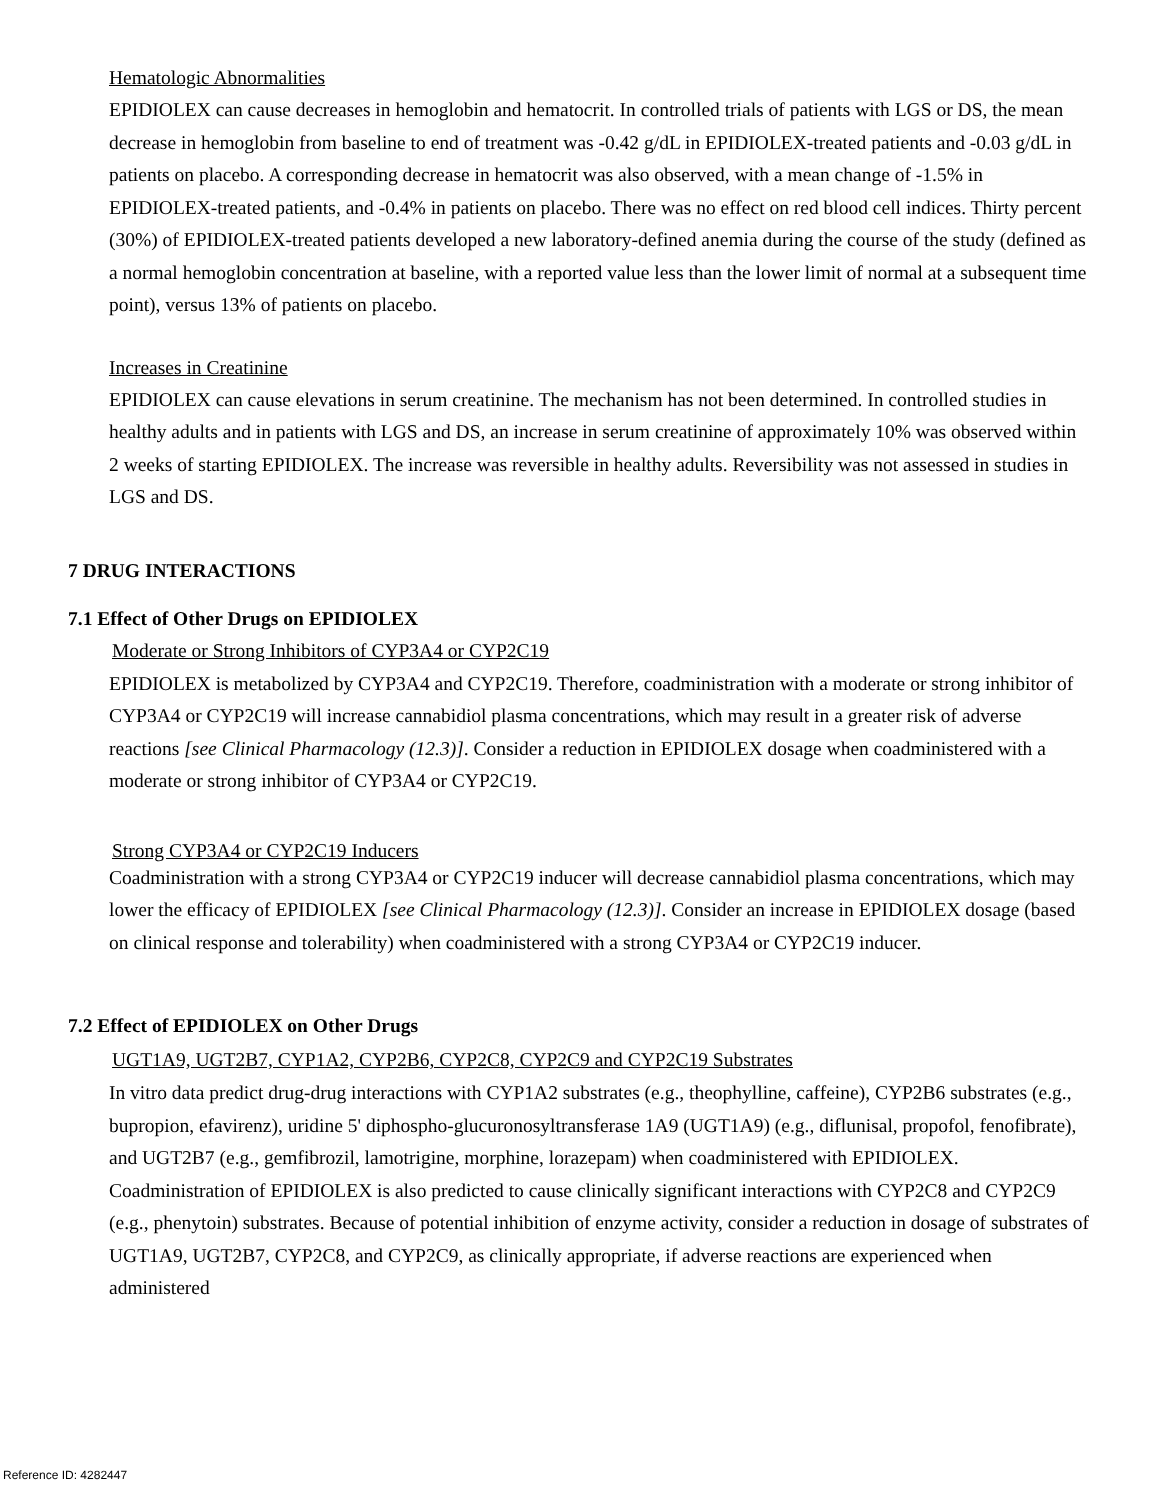Hematologic Abnormalities
EPIDIOLEX can cause decreases in hemoglobin and hematocrit. In controlled trials of patients with LGS or DS, the mean decrease in hemoglobin from baseline to end of treatment was -0.42 g/dL in EPIDIOLEX-treated patients and -0.03 g/dL in patients on placebo. A corresponding decrease in hematocrit was also observed, with a mean change of -1.5% in EPIDIOLEX-treated patients, and -0.4% in patients on placebo. There was no effect on red blood cell indices. Thirty percent (30%) of EPIDIOLEX-treated patients developed a new laboratory-defined anemia during the course of the study (defined as a normal hemoglobin concentration at baseline, with a reported value less than the lower limit of normal at a subsequent time point), versus 13% of patients on placebo.
Increases in Creatinine
EPIDIOLEX can cause elevations in serum creatinine. The mechanism has not been determined. In controlled studies in healthy adults and in patients with LGS and DS, an increase in serum creatinine of approximately 10% was observed within 2 weeks of starting EPIDIOLEX. The increase was reversible in healthy adults. Reversibility was not assessed in studies in LGS and DS.
7 DRUG INTERACTIONS
7.1 Effect of Other Drugs on EPIDIOLEX
Moderate or Strong Inhibitors of CYP3A4 or CYP2C19
EPIDIOLEX is metabolized by CYP3A4 and CYP2C19. Therefore, coadministration with a moderate or strong inhibitor of CYP3A4 or CYP2C19 will increase cannabidiol plasma concentrations, which may result in a greater risk of adverse reactions [see Clinical Pharmacology (12.3)]. Consider a reduction in EPIDIOLEX dosage when coadministered with a moderate or strong inhibitor of CYP3A4 or CYP2C19.
Strong CYP3A4 or CYP2C19 Inducers
Coadministration with a strong CYP3A4 or CYP2C19 inducer will decrease cannabidiol plasma concentrations, which may lower the efficacy of EPIDIOLEX [see Clinical Pharmacology (12.3)]. Consider an increase in EPIDIOLEX dosage (based on clinical response and tolerability) when coadministered with a strong CYP3A4 or CYP2C19 inducer.
7.2 Effect of EPIDIOLEX on Other Drugs
UGT1A9, UGT2B7, CYP1A2, CYP2B6, CYP2C8, CYP2C9 and CYP2C19 Substrates
In vitro data predict drug-drug interactions with CYP1A2 substrates (e.g., theophylline, caffeine), CYP2B6 substrates (e.g., bupropion, efavirenz), uridine 5' diphospho-glucuronosyltransferase 1A9 (UGT1A9) (e.g., diflunisal, propofol, fenofibrate), and UGT2B7 (e.g., gemfibrozil, lamotrigine, morphine, lorazepam) when coadministered with EPIDIOLEX. Coadministration of EPIDIOLEX is also predicted to cause clinically significant interactions with CYP2C8 and CYP2C9 (e.g., phenytoin) substrates. Because of potential inhibition of enzyme activity, consider a reduction in dosage of substrates of UGT1A9, UGT2B7, CYP2C8, and CYP2C9, as clinically appropriate, if adverse reactions are experienced when administered
Reference ID: 4282447